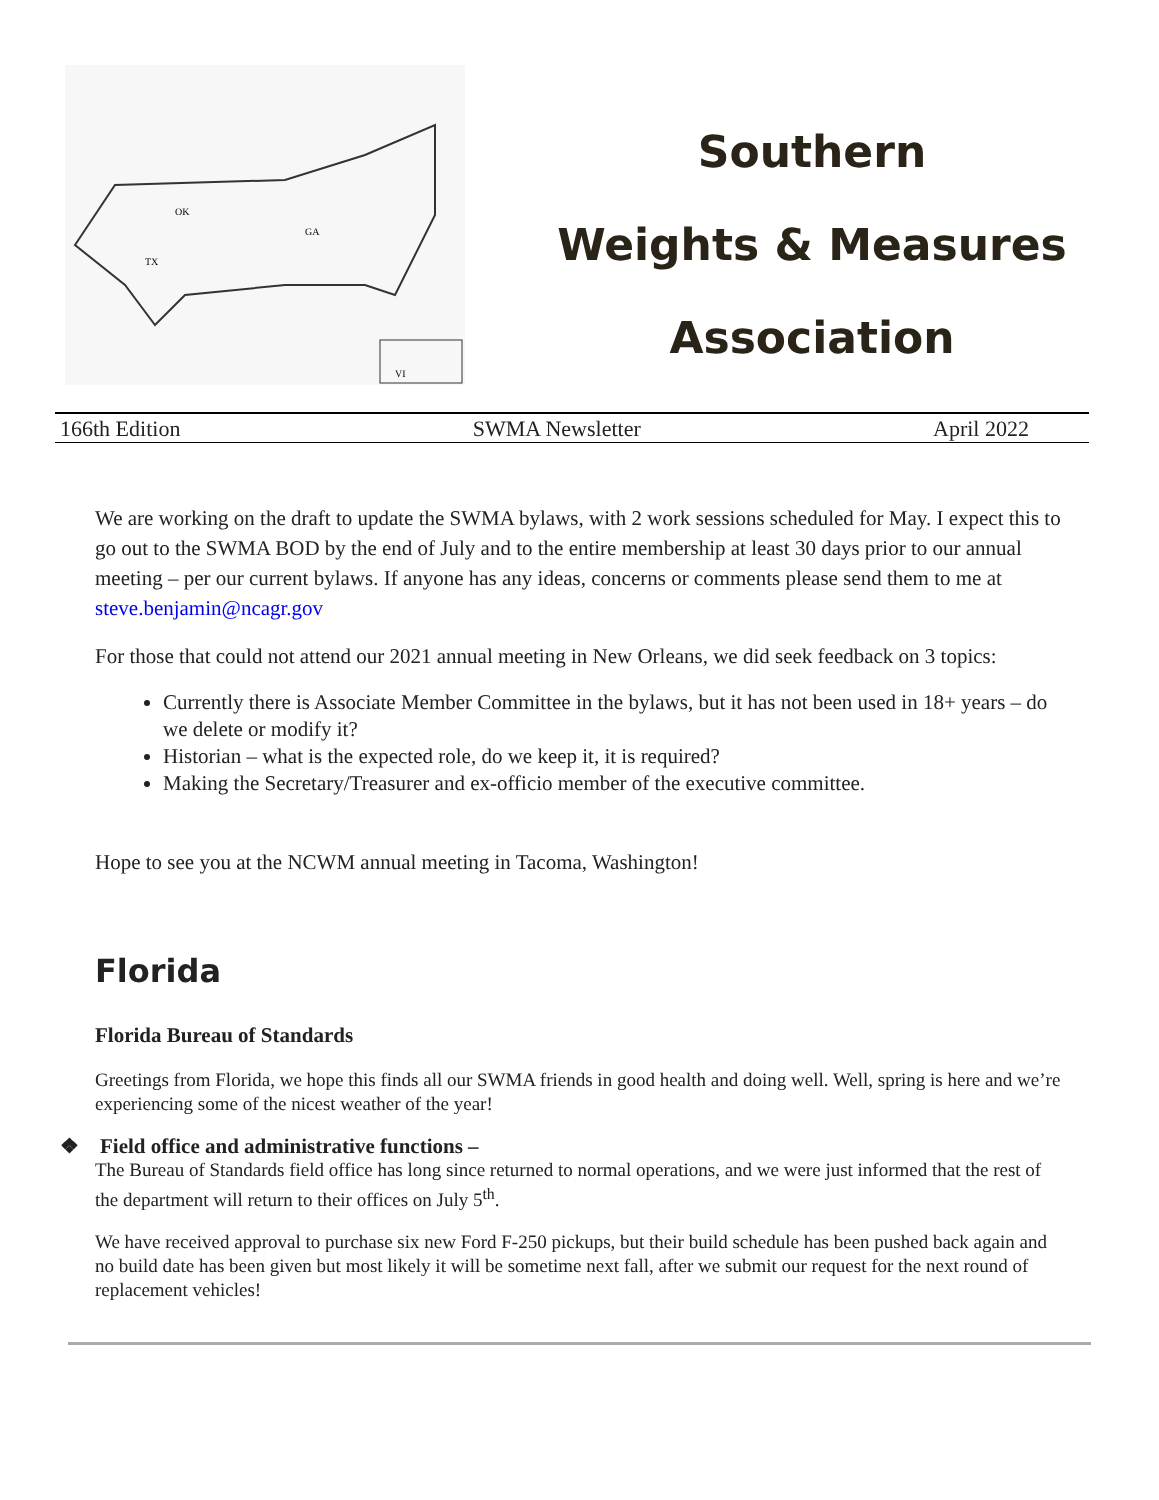OK
TX
GA
VI
Southern
Weights & Measures
Association
166th Edition SWMA Newsletter April 2022
We are working on the draft to update the SWMA bylaws, with 2 work sessions scheduled for May. I expect this to go out to the SWMA BOD by the end of July and to the entire membership at least 30 days prior to our annual meeting – per our current bylaws. If anyone has any ideas, concerns or comments please send them to me at steve.benjamin@ncagr.gov
For those that could not attend our 2021 annual meeting in New Orleans, we did seek feedback on 3 topics:
Currently there is Associate Member Committee in the bylaws, but it has not been used in 18+ years – do we delete or modify it?
Historian – what is the expected role, do we keep it, it is required?
Making the Secretary/Treasurer and ex-officio member of the executive committee.
Hope to see you at the NCWM annual meeting in Tacoma, Washington!
Florida
Florida Bureau of Standards
Greetings from Florida, we hope this finds all our SWMA friends in good health and doing well. Well, spring is here and we’re experiencing some of the nicest weather of the year!
❖ Field office and administrative functions –
The Bureau of Standards field office has long since returned to normal operations, and we were just informed that the rest of the department will return to their offices on July 5<sup>th</sup>.
We have received approval to purchase six new Ford F-250 pickups, but their build schedule has been pushed back again and no build date has been given but most likely it will be sometime next fall, after we submit our request for the next round of replacement vehicles!